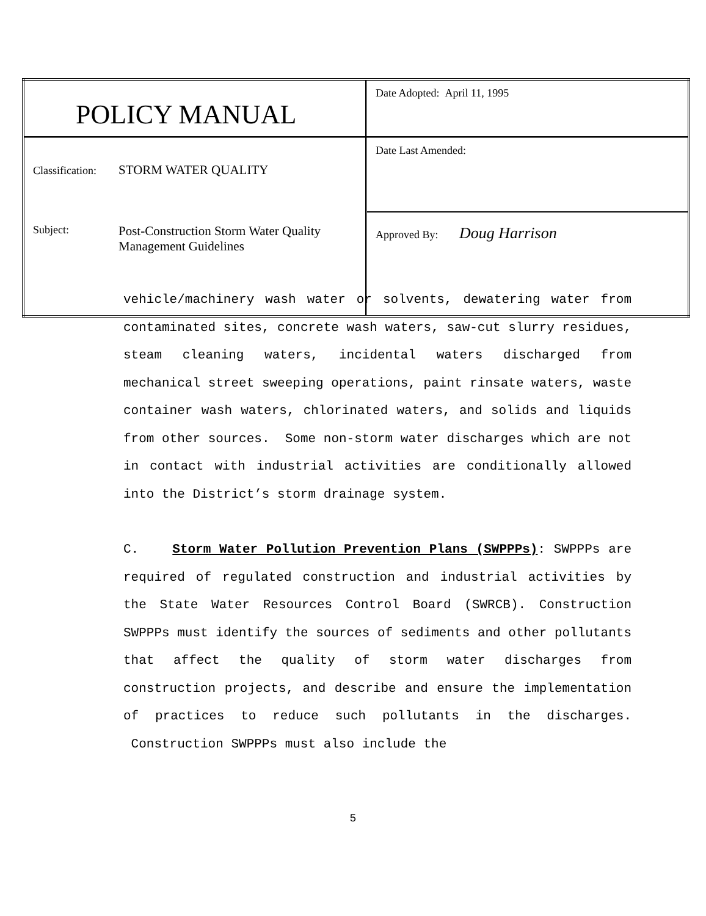| POLICY MANUAL | Date Adopted: April 11, 1995 |
| Classification: STORM WATER QUALITY Subject: Post-Construction Storm Water Quality Management Guidelines | Date Last Amended: |
| | Approved By: Doug Harrison |
vehicle/machinery wash water or solvents, dewatering water from contaminated sites, concrete wash waters, saw-cut slurry residues, steam cleaning waters, incidental waters discharged from mechanical street sweeping operations, paint rinsate waters, waste container wash waters, chlorinated waters, and solids and liquids from other sources. Some non-storm water discharges which are not in contact with industrial activities are conditionally allowed into the District’s storm drainage system.
C. Storm Water Pollution Prevention Plans (SWPPPs): SWPPPs are required of regulated construction and industrial activities by the State Water Resources Control Board (SWRCB). Construction SWPPPs must identify the sources of sediments and other pollutants that affect the quality of storm water discharges from construction projects, and describe and ensure the implementation of practices to reduce such pollutants in the discharges. Construction SWPPPs must also include the
5